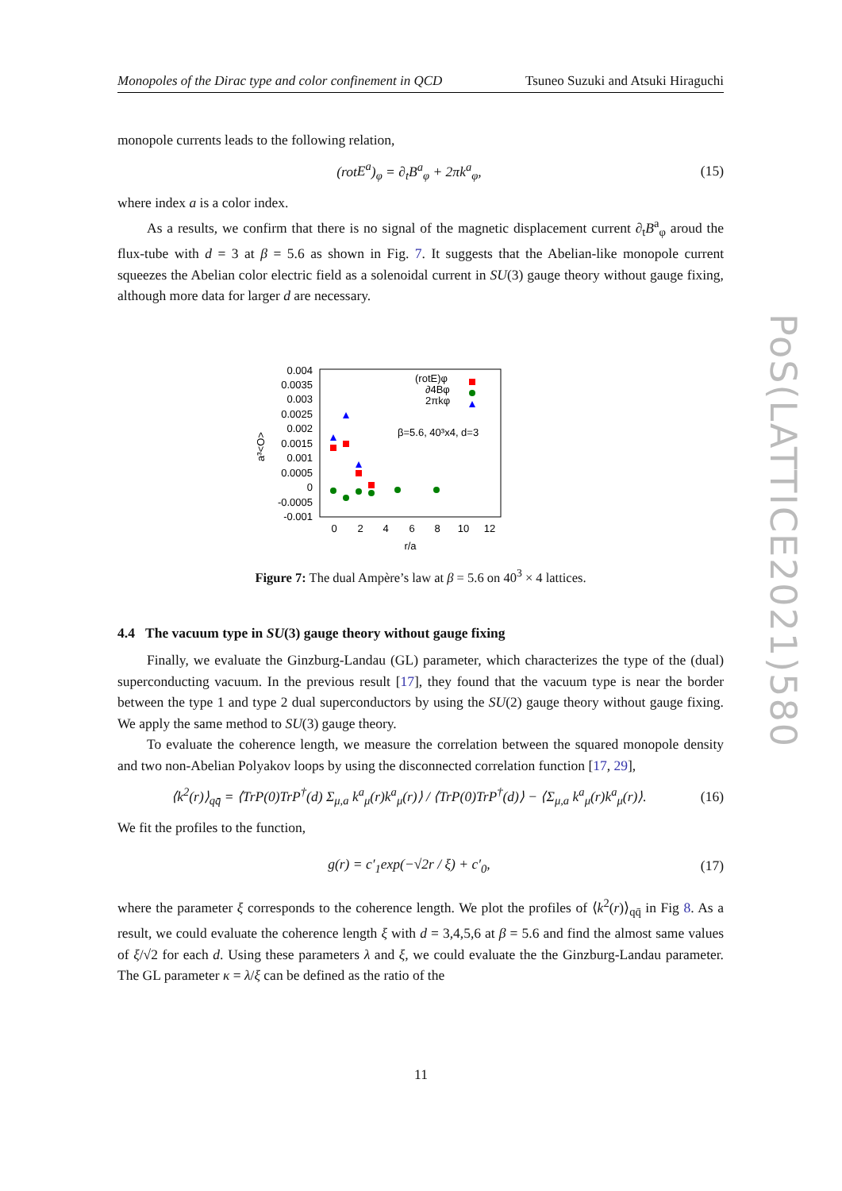Monopoles of the Dirac type and color confinement in QCD Tsuneo Suzuki and Atsuki Hiraguchi
monopole currents leads to the following relation,
(rotE<sup>a</sup>)<sub>φ</sub> = ∂<sub>t</sub>B<sup>a</sup><sub>φ</sub> + 2πk<sup>a</sup><sub>φ</sub>, (15)
where index a is a color index.
As a results, we confirm that there is no signal of the magnetic displacement current ∂<sub>t</sub>B<sup>a</sup><sub>φ</sub> aroud the flux-tube with d = 3 at β = 5.6 as shown in Fig. 7. It suggests that the Abelian-like monopole current squeezes the Abelian color electric field as a solenoidal current in SU(3) gauge theory without gauge fixing, although more data for larger d are necessary.
0.004
0.0035
0.003
0.0025
0.002
0.0015
0.001
0.0005
0
-0.0005
-0.001
0
2
4
6
8
10
12
r/a
a³<O>
(rotE)φ
∂4Bφ
2πkφ
β=5.6, 40³x4, d=3
Figure 7: The dual Ampère’s law at β = 5.6 on 40<sup>3</sup> × 4 lattices.
4.4 The vacuum type in SU(3) gauge theory without gauge fixing
Finally, we evaluate the Ginzburg-Landau (GL) parameter, which characterizes the type of the (dual) superconducting vacuum. In the previous result [17], they found that the vacuum type is near the border between the type 1 and type 2 dual superconductors by using the SU(2) gauge theory without gauge fixing. We apply the same method to SU(3) gauge theory.
To evaluate the coherence length, we measure the correlation between the squared monopole density and two non-Abelian Polyakov loops by using the disconnected correlation function [17, 29],
⟨k<sup>2</sup>(r)⟩<sub>qq̄</sub> = ⟨TrP(0)TrP<sup>†</sup>(d) Σ<sub>μ,a</sub> k<sup>a</sup><sub>μ</sub>(r)k<sup>a</sup><sub>μ</sub>(r)⟩ / ⟨TrP(0)TrP<sup>†</sup>(d)⟩ − ⟨Σ<sub>μ,a</sub> k<sup>a</sup><sub>μ</sub>(r)k<sup>a</sup><sub>μ</sub>(r)⟩. (16)
We fit the profiles to the function,
g(r) = c′<sub>1</sub>exp(−√2r / ξ) + c′<sub>0</sub>, (17)
where the parameter ξ corresponds to the coherence length. We plot the profiles of ⟨k<sup>2</sup>(r)⟩<sub>qq̄</sub> in Fig 8. As a result, we could evaluate the coherence length ξ with d = 3,4,5,6 at β = 5.6 and find the almost same values of ξ/√2 for each d. Using these parameters λ and ξ, we could evaluate the the Ginzburg-Landau parameter. The GL parameter κ = λ/ξ can be defined as the ratio of the
PoS(LATTICE2021)580
11